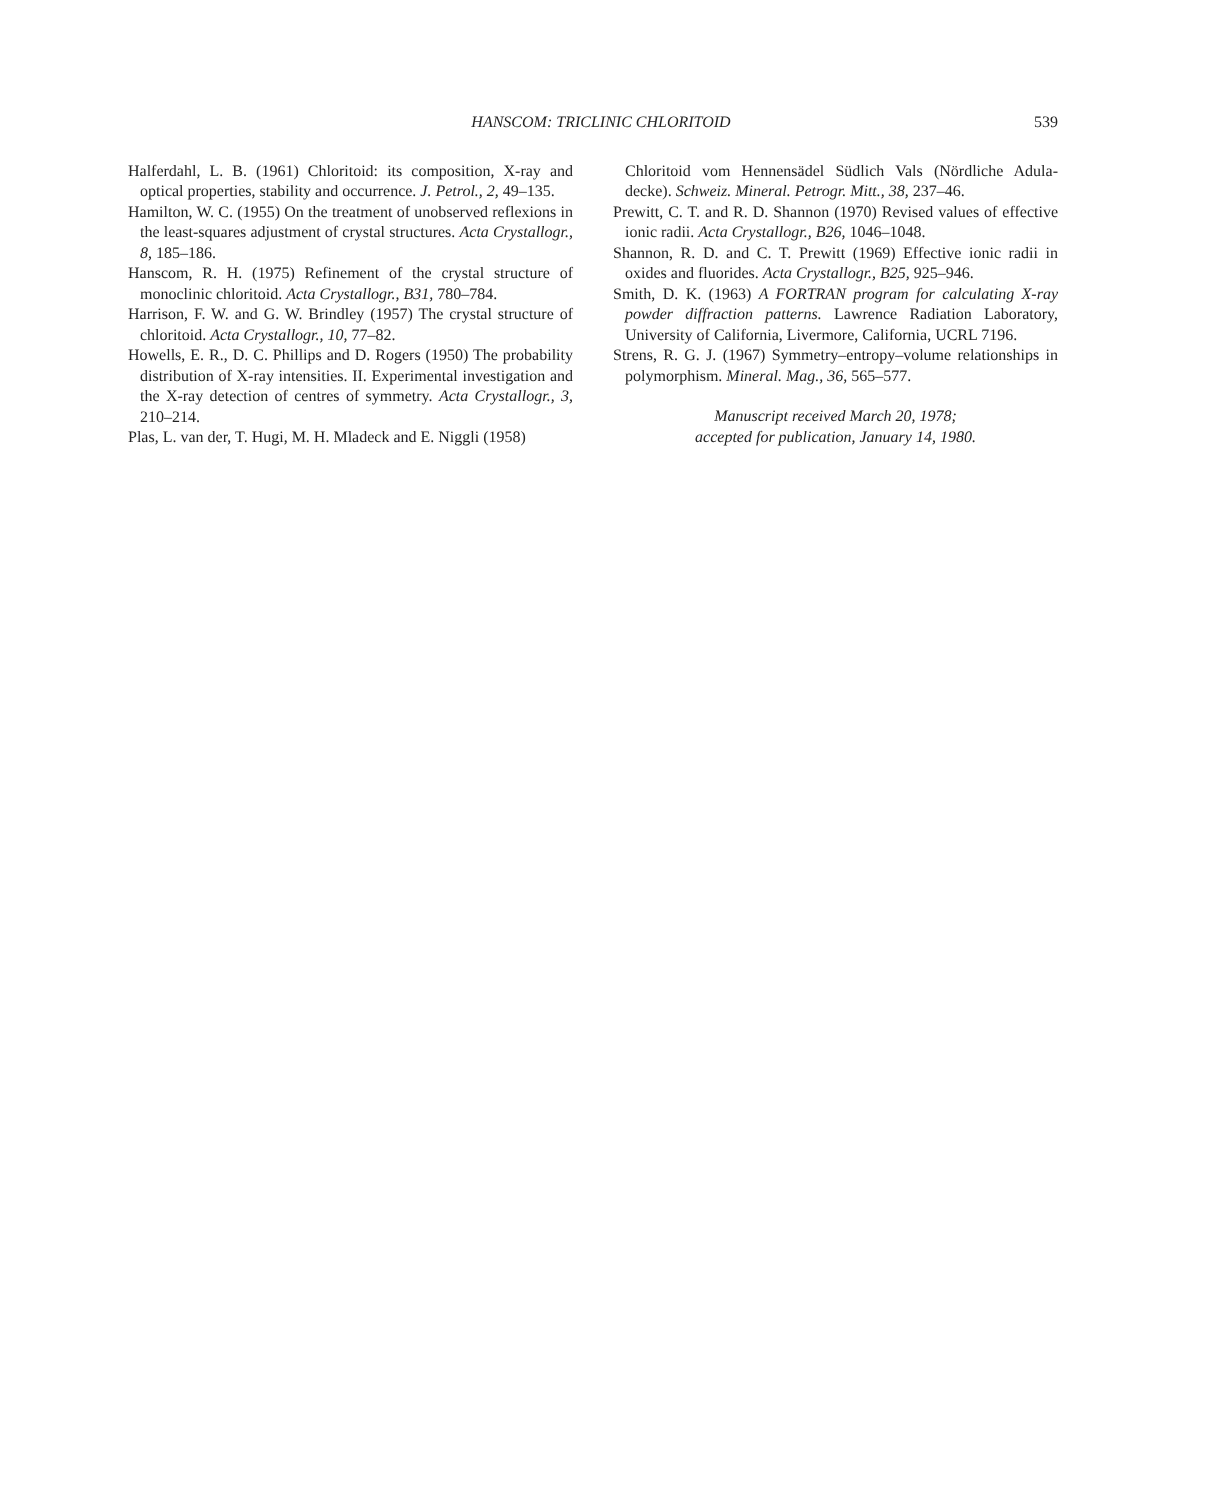HANSCOM: TRICLINIC CHLORITOID 539
Halferdahl, L. B. (1961) Chloritoid: its composition, X-ray and optical properties, stability and occurrence. J. Petrol., 2, 49–135.
Hamilton, W. C. (1955) On the treatment of unobserved reflexions in the least-squares adjustment of crystal structures. Acta Crystallogr., 8, 185–186.
Hanscom, R. H. (1975) Refinement of the crystal structure of monoclinic chloritoid. Acta Crystallogr., B31, 780–784.
Harrison, F. W. and G. W. Brindley (1957) The crystal structure of chloritoid. Acta Crystallogr., 10, 77–82.
Howells, E. R., D. C. Phillips and D. Rogers (1950) The probability distribution of X-ray intensities. II. Experimental investigation and the X-ray detection of centres of symmetry. Acta Crystallogr., 3, 210–214.
Plas, L. van der, T. Hugi, M. H. Mladeck and E. Niggli (1958)
Chloritoid vom Hennensädel Südlich Vals (Nördliche Adula-decke). Schweiz. Mineral. Petrogr. Mitt., 38, 237–46.
Prewitt, C. T. and R. D. Shannon (1970) Revised values of effective ionic radii. Acta Crystallogr., B26, 1046–1048.
Shannon, R. D. and C. T. Prewitt (1969) Effective ionic radii in oxides and fluorides. Acta Crystallogr., B25, 925–946.
Smith, D. K. (1963) A FORTRAN program for calculating X-ray powder diffraction patterns. Lawrence Radiation Laboratory, University of California, Livermore, California, UCRL 7196.
Strens, R. G. J. (1967) Symmetry–entropy–volume relationships in polymorphism. Mineral. Mag., 36, 565–577.
Manuscript received March 20, 1978;
accepted for publication, January 14, 1980.